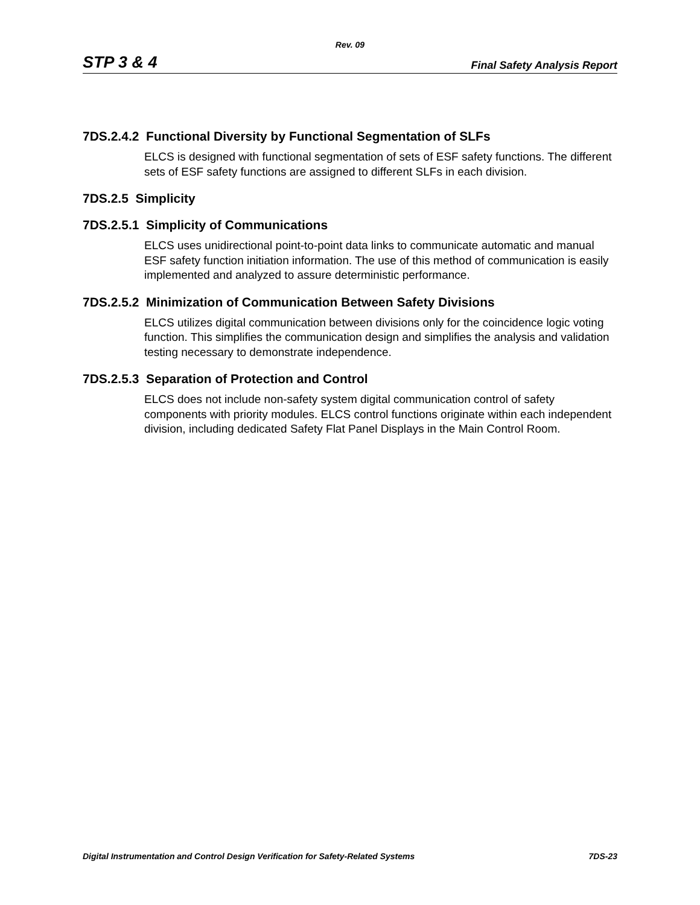Rev. 09
STP 3 & 4 Final Safety Analysis Report
7DS.2.4.2 Functional Diversity by Functional Segmentation of SLFs
ELCS is designed with functional segmentation of sets of ESF safety functions. The different sets of ESF safety functions are assigned to different SLFs in each division.
7DS.2.5 Simplicity
7DS.2.5.1 Simplicity of Communications
ELCS uses unidirectional point-to-point data links to communicate automatic and manual ESF safety function initiation information. The use of this method of communication is easily implemented and analyzed to assure deterministic performance.
7DS.2.5.2 Minimization of Communication Between Safety Divisions
ELCS utilizes digital communication between divisions only for the coincidence logic voting function. This simplifies the communication design and simplifies the analysis and validation testing necessary to demonstrate independence.
7DS.2.5.3 Separation of Protection and Control
ELCS does not include non-safety system digital communication control of safety components with priority modules. ELCS control functions originate within each independent division, including dedicated Safety Flat Panel Displays in the Main Control Room.
Digital Instrumentation and Control Design Verification for Safety-Related Systems 7DS-23